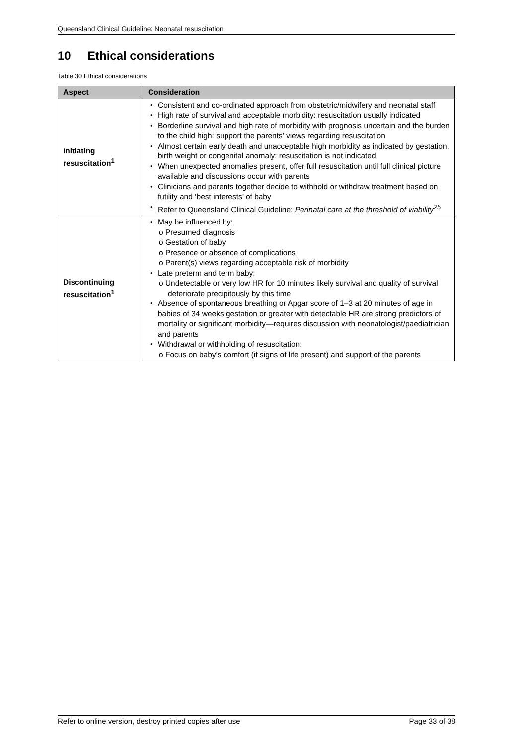Queensland Clinical Guideline: Neonatal resuscitation
10 Ethical considerations
Table 30 Ethical considerations
| Aspect | Consideration |
| --- | --- |
| Initiating resuscitation<sup>1</sup> | Consistent and co-ordinated approach from obstetric/midwifery and neonatal staff High rate of survival and acceptable morbidity: resuscitation usually indicated Borderline survival and high rate of morbidity with prognosis uncertain and the burden to the child high: support the parents’ views regarding resuscitation Almost certain early death and unacceptable high morbidity as indicated by gestation, birth weight or congenital anomaly: resuscitation is not indicated When unexpected anomalies present, offer full resuscitation until full clinical picture available and discussions occur with parents Clinicians and parents together decide to withhold or withdraw treatment based on futility and ‘best interests’ of baby Refer to Queensland Clinical Guideline: Perinatal care at the threshold of viability<sup>25</sup> |
| Discontinuing resuscitation<sup>1</sup> | May be influenced by: o Presumed diagnosis o Gestation of baby o Presence or absence of complications o Parent(s) views regarding acceptable risk of morbidity Late preterm and term baby: o Undetectable or very low HR for 10 minutes likely survival and quality of survival deteriorate precipitously by this time Absence of spontaneous breathing or Apgar score of 1–3 at 20 minutes of age in babies of 34 weeks gestation or greater with detectable HR are strong predictors of mortality or significant morbidity—requires discussion with neonatologist/paediatrician and parents Withdrawal or withholding of resuscitation: o Focus on baby’s comfort (if signs of life present) and support of the parents |
Refer to online version, destroy printed copies after use Page 33 of 38